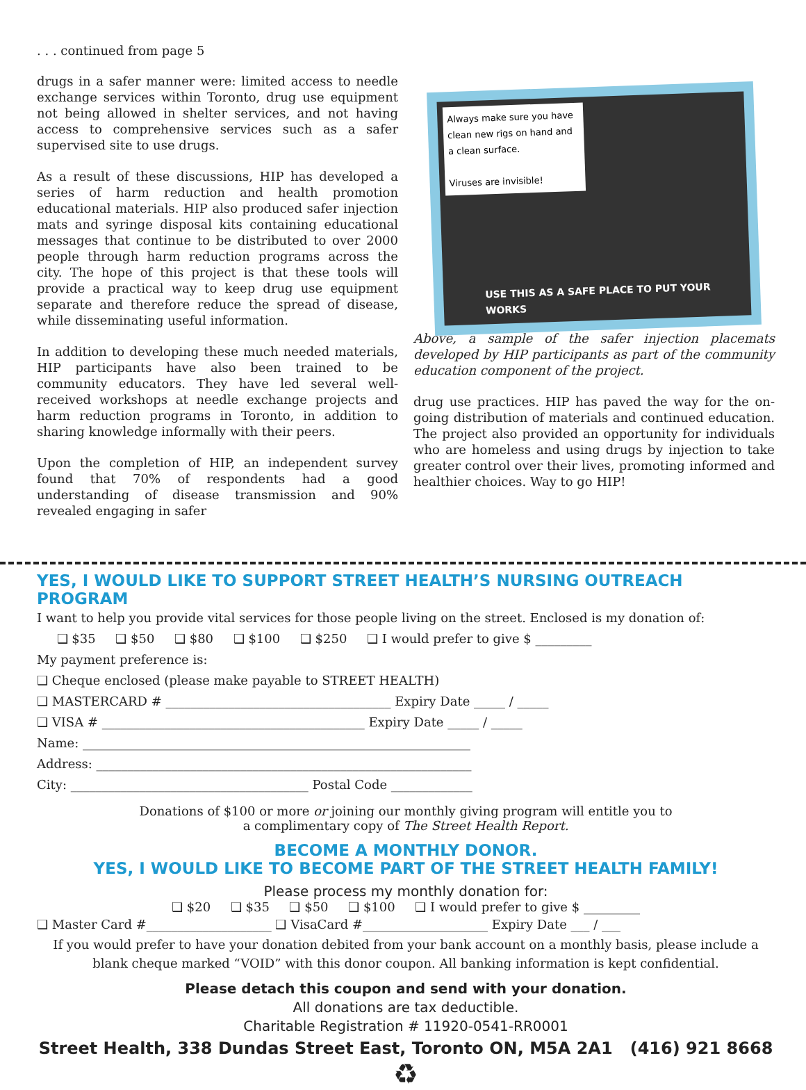. . . continued from page 5
drugs in a safer manner were: limited access to needle exchange services within Toronto, drug use equipment not being allowed in shelter services, and not having access to comprehensive services such as a safer supervised site to use drugs.
As a result of these discussions, HIP has developed a series of harm reduction and health promotion educational materials. HIP also produced safer injection mats and syringe disposal kits containing educational messages that continue to be distributed to over 2000 people through harm reduction programs across the city. The hope of this project is that these tools will provide a practical way to keep drug use equipment separate and therefore reduce the spread of disease, while disseminating useful information.
In addition to developing these much needed materials, HIP participants have also been trained to be community educators. They have led several well-received workshops at needle exchange projects and harm reduction programs in Toronto, in addition to sharing knowledge informally with their peers.
Upon the completion of HIP, an independent survey found that 70% of respondents had a good understanding of disease transmission and 90% revealed engaging in safer
Always make sure you have clean new rigs on hand and a clean surface.
Viruses are invisible!
USE THIS AS A SAFE PLACE TO PUT YOUR WORKS
Above, a sample of the safer injection placemats developed by HIP participants as part of the community education component of the project.
drug use practices. HIP has paved the way for the on-going distribution of materials and continued education. The project also provided an opportunity for individuals who are homeless and using drugs by injection to take greater control over their lives, promoting informed and healthier choices. Way to go HIP!
YES, I WOULD LIKE TO SUPPORT STREET HEALTH’S NURSING OUTREACH PROGRAM
I want to help you provide vital services for those people living on the street. Enclosed is my donation of:
❑ $35 ❑ $50 ❑ $80 ❑ $100 ❑ $250 ❑ I would prefer to give $ _________
My payment preference is:
❑ Cheque enclosed (please make payable to STREET HEALTH)
❑ MASTERCARD # ____________________________________ Expiry Date _____ / _____
❑ VISA # __________________________________________ Expiry Date _____ / _____
Name: ______________________________________________________________
Address: ____________________________________________________________
City: ______________________________________ Postal Code _____________
Donations of $100 or more or joining our monthly giving program will entitle you to
a complimentary copy of The Street Health Report.
BECOME A MONTHLY DONOR.
YES, I WOULD LIKE TO BECOME PART OF THE STREET HEALTH FAMILY!
Please process my monthly donation for:
❑ $20 ❑ $35 ❑ $50 ❑ $100 ❑ I would prefer to give $ _________
❑ Master Card #____________________ ❑ VisaCard #____________________ Expiry Date ___ / ___
If you would prefer to have your donation debited from your bank account on a monthly basis, please include a blank cheque marked “VOID” with this donor coupon. All banking information is kept confidential.
Please detach this coupon and send with your donation.
All donations are tax deductible.
Charitable Registration # 11920-0541-RR0001
Street Health, 338 Dundas Street East, Toronto ON, M5A 2A1 (416) 921 8668 ♻